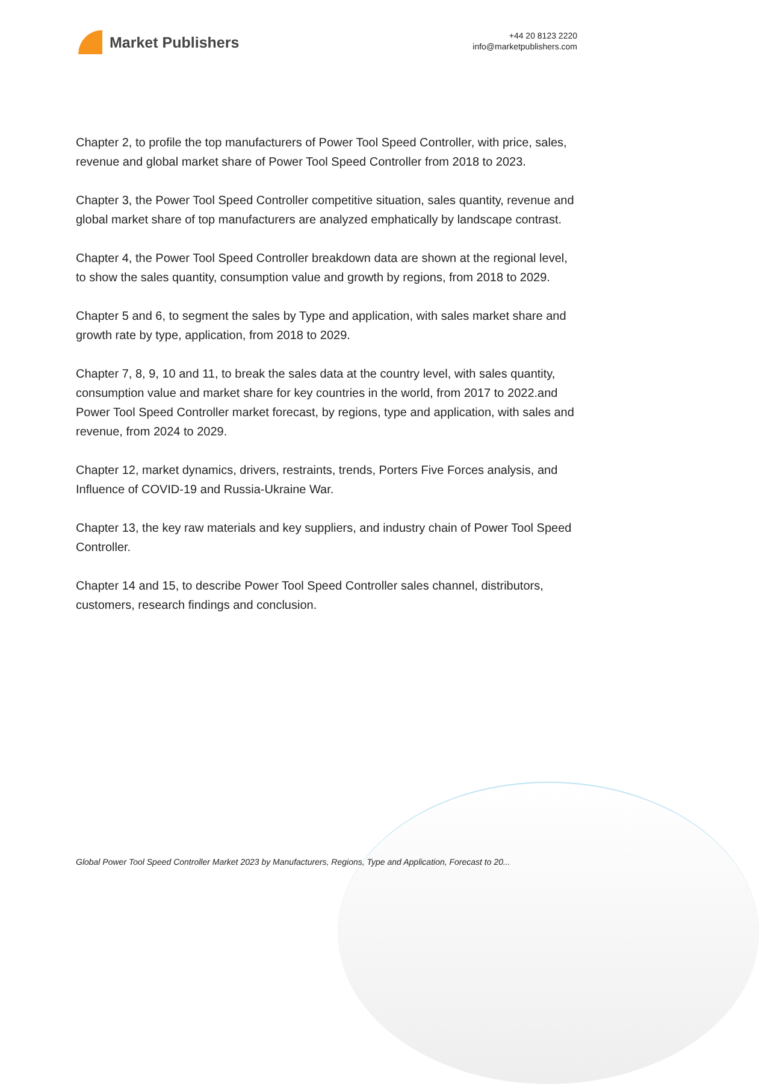Market Publishers
+44 20 8123 2220
info@marketpublishers.com
Chapter 2, to profile the top manufacturers of Power Tool Speed Controller, with price, sales, revenue and global market share of Power Tool Speed Controller from 2018 to 2023.
Chapter 3, the Power Tool Speed Controller competitive situation, sales quantity, revenue and global market share of top manufacturers are analyzed emphatically by landscape contrast.
Chapter 4, the Power Tool Speed Controller breakdown data are shown at the regional level, to show the sales quantity, consumption value and growth by regions, from 2018 to 2029.
Chapter 5 and 6, to segment the sales by Type and application, with sales market share and growth rate by type, application, from 2018 to 2029.
Chapter 7, 8, 9, 10 and 11, to break the sales data at the country level, with sales quantity, consumption value and market share for key countries in the world, from 2017 to 2022.and Power Tool Speed Controller market forecast, by regions, type and application, with sales and revenue, from 2024 to 2029.
Chapter 12, market dynamics, drivers, restraints, trends, Porters Five Forces analysis, and Influence of COVID-19 and Russia-Ukraine War.
Chapter 13, the key raw materials and key suppliers, and industry chain of Power Tool Speed Controller.
Chapter 14 and 15, to describe Power Tool Speed Controller sales channel, distributors, customers, research findings and conclusion.
Global Power Tool Speed Controller Market 2023 by Manufacturers, Regions, Type and Application, Forecast to 20...